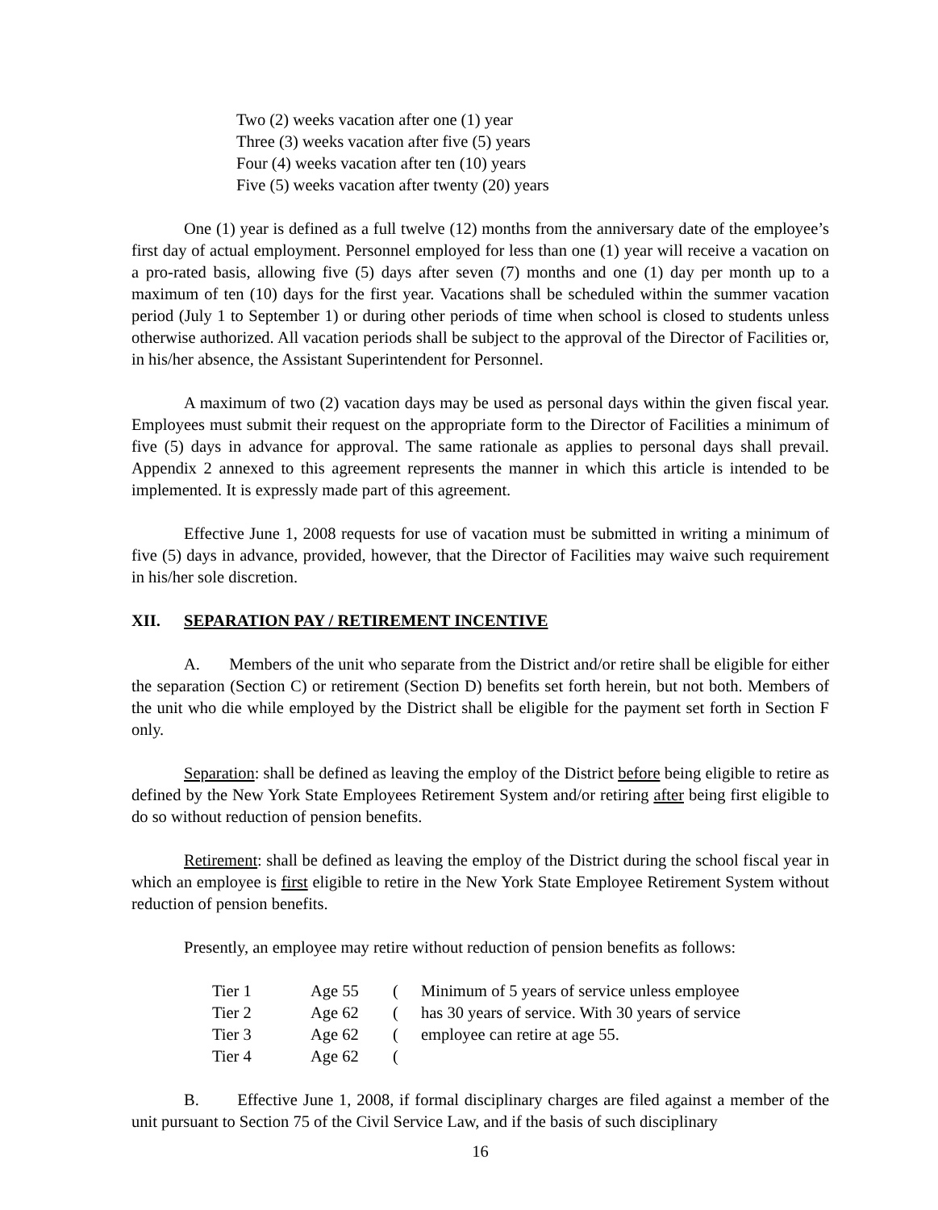Two (2) weeks vacation after one (1) year
Three (3) weeks vacation after five (5) years
Four (4) weeks vacation after ten (10) years
Five (5) weeks vacation after twenty (20) years
One (1) year is defined as a full twelve (12) months from the anniversary date of the employee’s first day of actual employment. Personnel employed for less than one (1) year will receive a vacation on a pro-rated basis, allowing five (5) days after seven (7) months and one (1) day per month up to a maximum of ten (10) days for the first year. Vacations shall be scheduled within the summer vacation period (July 1 to September 1) or during other periods of time when school is closed to students unless otherwise authorized. All vacation periods shall be subject to the approval of the Director of Facilities or, in his/her absence, the Assistant Superintendent for Personnel.
A maximum of two (2) vacation days may be used as personal days within the given fiscal year. Employees must submit their request on the appropriate form to the Director of Facilities a minimum of five (5) days in advance for approval. The same rationale as applies to personal days shall prevail. Appendix 2 annexed to this agreement represents the manner in which this article is intended to be implemented. It is expressly made part of this agreement.
Effective June 1, 2008 requests for use of vacation must be submitted in writing a minimum of five (5) days in advance, provided, however, that the Director of Facilities may waive such requirement in his/her sole discretion.
XII. SEPARATION PAY / RETIREMENT INCENTIVE
A. Members of the unit who separate from the District and/or retire shall be eligible for either the separation (Section C) or retirement (Section D) benefits set forth herein, but not both. Members of the unit who die while employed by the District shall be eligible for the payment set forth in Section F only.
Separation: shall be defined as leaving the employ of the District before being eligible to retire as defined by the New York State Employees Retirement System and/or retiring after being first eligible to do so without reduction of pension benefits.
Retirement: shall be defined as leaving the employ of the District during the school fiscal year in which an employee is first eligible to retire in the New York State Employee Retirement System without reduction of pension benefits.
Presently, an employee may retire without reduction of pension benefits as follows:
| Tier 1 | Age 55 | ( | Minimum of 5 years of service unless employee |
| Tier 2 | Age 62 | ( | has 30 years of service. With 30 years of service |
| Tier 3 | Age 62 | ( | employee can retire at age 55. |
| Tier 4 | Age 62 | ( | |
B. Effective June 1, 2008, if formal disciplinary charges are filed against a member of the unit pursuant to Section 75 of the Civil Service Law, and if the basis of such disciplinary
16